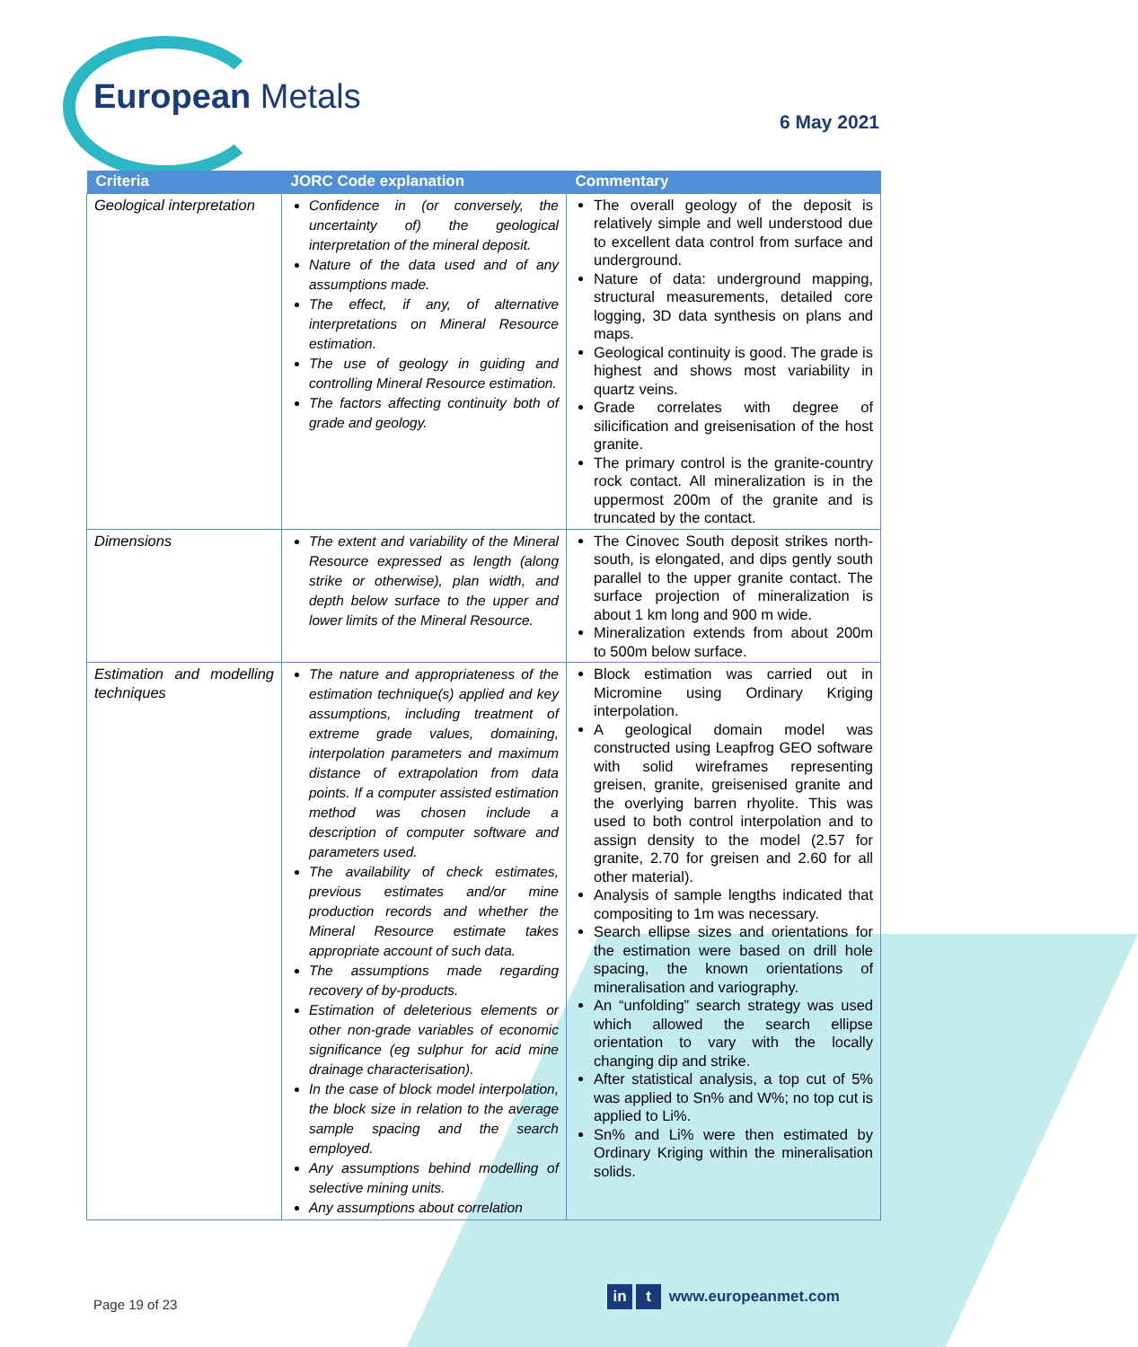European Metals
6 May 2021
| Criteria | JORC Code explanation | Commentary |
| --- | --- | --- |
| Geological interpretation | Confidence in (or conversely, the uncertainty of) the geological interpretation of the mineral deposit. Nature of the data used and of any assumptions made. The effect, if any, of alternative interpretations on Mineral Resource estimation. The use of geology in guiding and controlling Mineral Resource estimation. The factors affecting continuity both of grade and geology. | The overall geology of the deposit is relatively simple and well understood due to excellent data control from surface and underground. Nature of data: underground mapping, structural measurements, detailed core logging, 3D data synthesis on plans and maps. Geological continuity is good. The grade is highest and shows most variability in quartz veins. Grade correlates with degree of silicification and greisenisation of the host granite. The primary control is the granite-country rock contact. All mineralization is in the uppermost 200m of the granite and is truncated by the contact. |
| Dimensions | The extent and variability of the Mineral Resource expressed as length (along strike or otherwise), plan width, and depth below surface to the upper and lower limits of the Mineral Resource. | The Cinovec South deposit strikes north-south, is elongated, and dips gently south parallel to the upper granite contact. The surface projection of mineralization is about 1 km long and 900 m wide. Mineralization extends from about 200m to 500m below surface. |
| Estimation and modelling techniques | The nature and appropriateness of the estimation technique(s) applied and key assumptions, including treatment of extreme grade values, domaining, interpolation parameters and maximum distance of extrapolation from data points. If a computer assisted estimation method was chosen include a description of computer software and parameters used. The availability of check estimates, previous estimates and/or mine production records and whether the Mineral Resource estimate takes appropriate account of such data. The assumptions made regarding recovery of by-products. Estimation of deleterious elements or other non-grade variables of economic significance (eg sulphur for acid mine drainage characterisation). In the case of block model interpolation, the block size in relation to the average sample spacing and the search employed. Any assumptions behind modelling of selective mining units. Any assumptions about correlation | Block estimation was carried out in Micromine using Ordinary Kriging interpolation. A geological domain model was constructed using Leapfrog GEO software with solid wireframes representing greisen, granite, greisenised granite and the overlying barren rhyolite. This was used to both control interpolation and to assign density to the model (2.57 for granite, 2.70 for greisen and 2.60 for all other material). Analysis of sample lengths indicated that compositing to 1m was necessary. Search ellipse sizes and orientations for the estimation were based on drill hole spacing, the known orientations of mineralisation and variography. An “unfolding” search strategy was used which allowed the search ellipse orientation to vary with the locally changing dip and strike. After statistical analysis, a top cut of 5% was applied to Sn% and W%; no top cut is applied to Li%. Sn% and Li% were then estimated by Ordinary Kriging within the mineralisation solids. |
Page 19 of 23
in t www.europeanmet.com